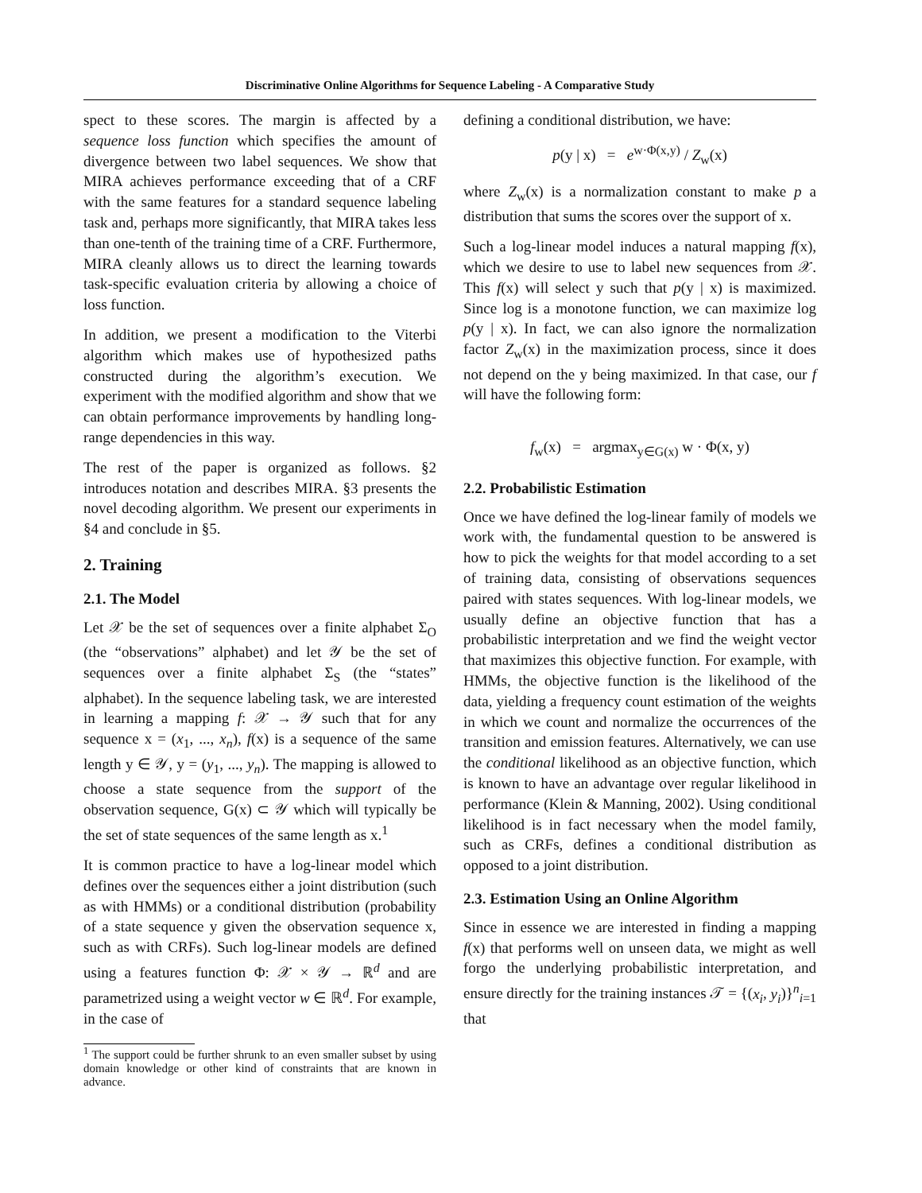Discriminative Online Algorithms for Sequence Labeling - A Comparative Study
spect to these scores. The margin is affected by a sequence loss function which specifies the amount of divergence between two label sequences. We show that MIRA achieves performance exceeding that of a CRF with the same features for a standard sequence labeling task and, perhaps more significantly, that MIRA takes less than one-tenth of the training time of a CRF. Furthermore, MIRA cleanly allows us to direct the learning towards task-specific evaluation criteria by allowing a choice of loss function.
In addition, we present a modification to the Viterbi algorithm which makes use of hypothesized paths constructed during the algorithm’s execution. We experiment with the modified algorithm and show that we can obtain performance improvements by handling long-range dependencies in this way.
The rest of the paper is organized as follows. §2 introduces notation and describes MIRA. §3 presents the novel decoding algorithm. We present our experiments in §4 and conclude in §5.
2. Training
2.1. The Model
Let 𝒳 be the set of sequences over a finite alphabet Σ<sub>O</sub> (the “observations” alphabet) and let 𝒴 be the set of sequences over a finite alphabet Σ<sub>S</sub> (the “states” alphabet). In the sequence labeling task, we are interested in learning a mapping f: 𝒳 → 𝒴 such that for any sequence x = (x<sub>1</sub>, ..., x<sub>n</sub>), f(x) is a sequence of the same length y ∈ 𝒴, y = (y<sub>1</sub>, ..., y<sub>n</sub>). The mapping is allowed to choose a state sequence from the support of the observation sequence, G(x) ⊂ 𝒴 which will typically be the set of state sequences of the same length as x.<sup>1</sup>
It is common practice to have a log-linear model which defines over the sequences either a joint distribution (such as with HMMs) or a conditional distribution (probability of a state sequence y given the observation sequence x, such as with CRFs). Such log-linear models are defined using a features function Φ: 𝒳 × 𝒴 → ℝ<sup>d</sup> and are parametrized using a weight vector w ∈ ℝ<sup>d</sup>. For example, in the case of
<sup>1</sup> The support could be further shrunk to an even smaller subset by using domain knowledge or other kind of constraints that are known in advance.
defining a conditional distribution, we have:
p(y | x) = e<sup>w·Φ(x,y)</sup> / Z<sub>w</sub>(x)
where Z<sub>w</sub>(x) is a normalization constant to make p a distribution that sums the scores over the support of x.
Such a log-linear model induces a natural mapping f(x), which we desire to use to label new sequences from 𝒳. This f(x) will select y such that p(y | x) is maximized. Since log is a monotone function, we can maximize log p(y | x). In fact, we can also ignore the normalization factor Z<sub>w</sub>(x) in the maximization process, since it does not depend on the y being maximized. In that case, our f will have the following form:
f<sub>w</sub>(x) = argmax<sub>y∈G(x)</sub> w · Φ(x, y)
2.2. Probabilistic Estimation
Once we have defined the log-linear family of models we work with, the fundamental question to be answered is how to pick the weights for that model according to a set of training data, consisting of observations sequences paired with states sequences. With log-linear models, we usually define an objective function that has a probabilistic interpretation and we find the weight vector that maximizes this objective function. For example, with HMMs, the objective function is the likelihood of the data, yielding a frequency count estimation of the weights in which we count and normalize the occurrences of the transition and emission features. Alternatively, we can use the conditional likelihood as an objective function, which is known to have an advantage over regular likelihood in performance (Klein & Manning, 2002). Using conditional likelihood is in fact necessary when the model family, such as CRFs, defines a conditional distribution as opposed to a joint distribution.
2.3. Estimation Using an Online Algorithm
Since in essence we are interested in finding a mapping f(x) that performs well on unseen data, we might as well forgo the underlying probabilistic interpretation, and ensure directly for the training instances 𝒯 = {(x<sub>i</sub>, y<sub>i</sub>)}<sup>n</sup><sub>i=1</sub> that